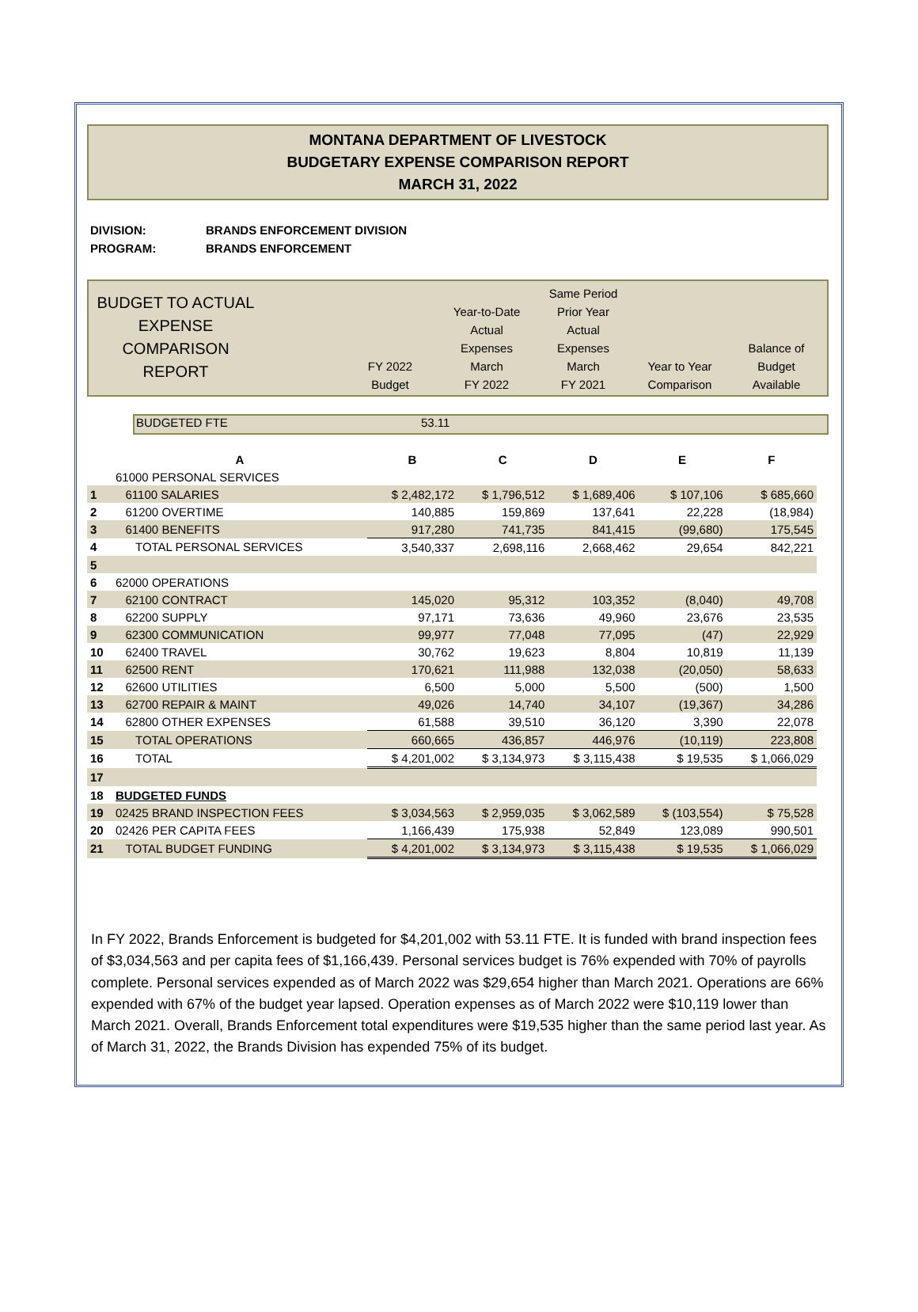MONTANA DEPARTMENT OF LIVESTOCK
BUDGETARY EXPENSE COMPARISON REPORT
MARCH 31, 2022
DIVISION: BRANDS ENFORCEMENT DIVISION
PROGRAM: BRANDS ENFORCEMENT
BUDGET TO ACTUAL EXPENSE COMPARISON REPORT
FY 2022
Budget
Year-to-Date
Actual
Expenses
March
FY 2022
Same Period
Prior Year
Actual
Expenses
March
FY 2021
Year to Year
Comparison
Balance of
Budget
Available
BUDGETED FTE 53.11
| | A | B | C | D | E | F |
| | 61000 PERSONAL SERVICES | | | | | |
| 1 | 61100 SALARIES | $ 2,482,172 | $ 1,796,512 | $ 1,689,406 | $ 107,106 | $ 685,660 |
| 2 | 61200 OVERTIME | 140,885 | 159,869 | 137,641 | 22,228 | (18,984) |
| 3 | 61400 BENEFITS | 917,280 | 741,735 | 841,415 | (99,680) | 175,545 |
| 4 | TOTAL PERSONAL SERVICES | 3,540,337 | 2,698,116 | 2,668,462 | 29,654 | 842,221 |
| 5 | | | | | | |
| 6 | 62000 OPERATIONS | | | | | |
| 7 | 62100 CONTRACT | 145,020 | 95,312 | 103,352 | (8,040) | 49,708 |
| 8 | 62200 SUPPLY | 97,171 | 73,636 | 49,960 | 23,676 | 23,535 |
| 9 | 62300 COMMUNICATION | 99,977 | 77,048 | 77,095 | (47) | 22,929 |
| 10 | 62400 TRAVEL | 30,762 | 19,623 | 8,804 | 10,819 | 11,139 |
| 11 | 62500 RENT | 170,621 | 111,988 | 132,038 | (20,050) | 58,633 |
| 12 | 62600 UTILITIES | 6,500 | 5,000 | 5,500 | (500) | 1,500 |
| 13 | 62700 REPAIR & MAINT | 49,026 | 14,740 | 34,107 | (19,367) | 34,286 |
| 14 | 62800 OTHER EXPENSES | 61,588 | 39,510 | 36,120 | 3,390 | 22,078 |
| 15 | TOTAL OPERATIONS | 660,665 | 436,857 | 446,976 | (10,119) | 223,808 |
| 16 | TOTAL | $ 4,201,002 | $ 3,134,973 | $ 3,115,438 | $ 19,535 | $ 1,066,029 |
| 17 | | | | | | |
| 18 | BUDGETED FUNDS | | | | | |
| 19 | 02425 BRAND INSPECTION FEES | $ 3,034,563 | $ 2,959,035 | $ 3,062,589 | $ (103,554) | $ 75,528 |
| 20 | 02426 PER CAPITA FEES | 1,166,439 | 175,938 | 52,849 | 123,089 | 990,501 |
| 21 | TOTAL BUDGET FUNDING | $ 4,201,002 | $ 3,134,973 | $ 3,115,438 | $ 19,535 | $ 1,066,029 |
In FY 2022, Brands Enforcement is budgeted for $4,201,002 with 53.11 FTE. It is funded with brand inspection fees of $3,034,563 and per capita fees of $1,166,439. Personal services budget is 76% expended with 70% of payrolls complete. Personal services expended as of March 2022 was $29,654 higher than March 2021. Operations are 66% expended with 67% of the budget year lapsed. Operation expenses as of March 2022 were $10,119 lower than March 2021. Overall, Brands Enforcement total expenditures were $19,535 higher than the same period last year. As of March 31, 2022, the Brands Division has expended 75% of its budget.